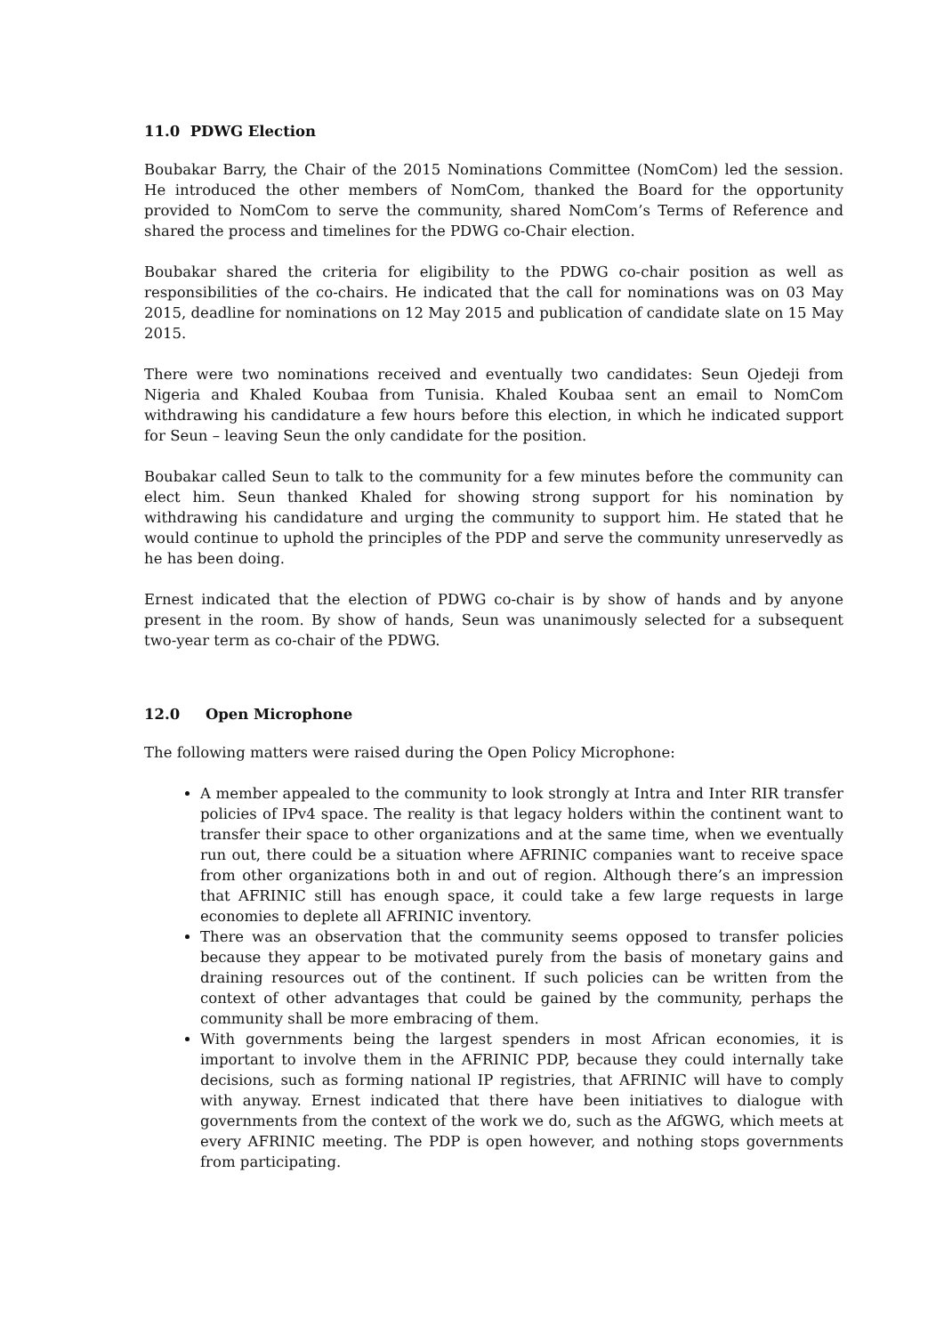11.0 PDWG Election
Boubakar Barry, the Chair of the 2015 Nominations Committee (NomCom) led the session. He introduced the other members of NomCom, thanked the Board for the opportunity provided to NomCom to serve the community, shared NomCom’s Terms of Reference and shared the process and timelines for the PDWG co-Chair election.
Boubakar shared the criteria for eligibility to the PDWG co-chair position as well as responsibilities of the co-chairs. He indicated that the call for nominations was on 03 May 2015, deadline for nominations on 12 May 2015 and publication of candidate slate on 15 May 2015.
There were two nominations received and eventually two candidates: Seun Ojedeji from Nigeria and Khaled Koubaa from Tunisia. Khaled Koubaa sent an email to NomCom withdrawing his candidature a few hours before this election, in which he indicated support for Seun – leaving Seun the only candidate for the position.
Boubakar called Seun to talk to the community for a few minutes before the community can elect him. Seun thanked Khaled for showing strong support for his nomination by withdrawing his candidature and urging the community to support him. He stated that he would continue to uphold the principles of the PDP and serve the community unreservedly as he has been doing.
Ernest indicated that the election of PDWG co-chair is by show of hands and by anyone present in the room. By show of hands, Seun was unanimously selected for a subsequent two-year term as co-chair of the PDWG.
12.0 Open Microphone
The following matters were raised during the Open Policy Microphone:
A member appealed to the community to look strongly at Intra and Inter RIR transfer policies of IPv4 space. The reality is that legacy holders within the continent want to transfer their space to other organizations and at the same time, when we eventually run out, there could be a situation where AFRINIC companies want to receive space from other organizations both in and out of region. Although there’s an impression that AFRINIC still has enough space, it could take a few large requests in large economies to deplete all AFRINIC inventory.
There was an observation that the community seems opposed to transfer policies because they appear to be motivated purely from the basis of monetary gains and draining resources out of the continent. If such policies can be written from the context of other advantages that could be gained by the community, perhaps the community shall be more embracing of them.
With governments being the largest spenders in most African economies, it is important to involve them in the AFRINIC PDP, because they could internally take decisions, such as forming national IP registries, that AFRINIC will have to comply with anyway. Ernest indicated that there have been initiatives to dialogue with governments from the context of the work we do, such as the AfGWG, which meets at every AFRINIC meeting. The PDP is open however, and nothing stops governments from participating.